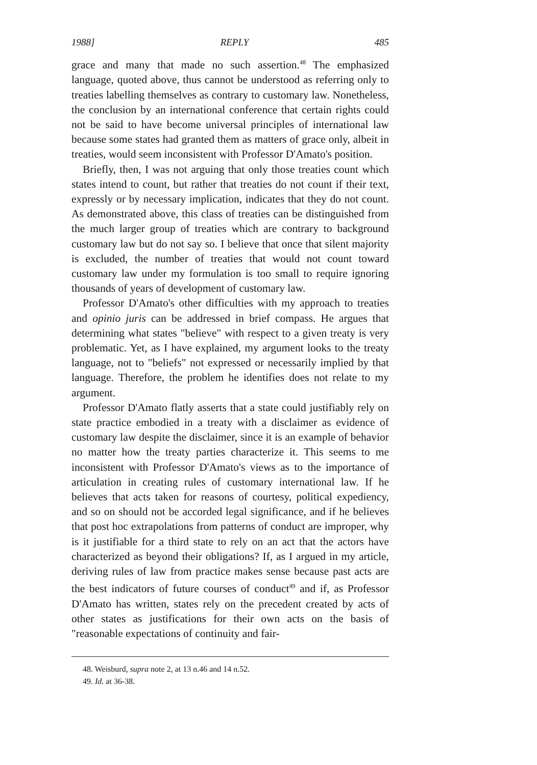1988] REPLY 485
grace and many that made no such assertion.<sup>48</sup> The emphasized language, quoted above, thus cannot be understood as referring only to treaties labelling themselves as contrary to customary law. Nonetheless, the conclusion by an international conference that certain rights could not be said to have become universal principles of international law because some states had granted them as matters of grace only, albeit in treaties, would seem inconsistent with Professor D'Amato's position.
Briefly, then, I was not arguing that only those treaties count which states intend to count, but rather that treaties do not count if their text, expressly or by necessary implication, indicates that they do not count. As demonstrated above, this class of treaties can be distinguished from the much larger group of treaties which are contrary to background customary law but do not say so. I believe that once that silent majority is excluded, the number of treaties that would not count toward customary law under my formulation is too small to require ignoring thousands of years of development of customary law.
Professor D'Amato's other difficulties with my approach to treaties and opinio juris can be addressed in brief compass. He argues that determining what states "believe" with respect to a given treaty is very problematic. Yet, as I have explained, my argument looks to the treaty language, not to "beliefs" not expressed or necessarily implied by that language. Therefore, the problem he identifies does not relate to my argument.
Professor D'Amato flatly asserts that a state could justifiably rely on state practice embodied in a treaty with a disclaimer as evidence of customary law despite the disclaimer, since it is an example of behavior no matter how the treaty parties characterize it. This seems to me inconsistent with Professor D'Amato's views as to the importance of articulation in creating rules of customary international law. If he believes that acts taken for reasons of courtesy, political expediency, and so on should not be accorded legal significance, and if he believes that post hoc extrapolations from patterns of conduct are improper, why is it justifiable for a third state to rely on an act that the actors have characterized as beyond their obligations? If, as I argued in my article, deriving rules of law from practice makes sense because past acts are the best indicators of future courses of conduct<sup>49</sup> and if, as Professor D'Amato has written, states rely on the precedent created by acts of other states as justifications for their own acts on the basis of "reasonable expectations of continuity and fair-
48. Weisburd, supra note 2, at 13 n.46 and 14 n.52.
49. Id. at 36-38.